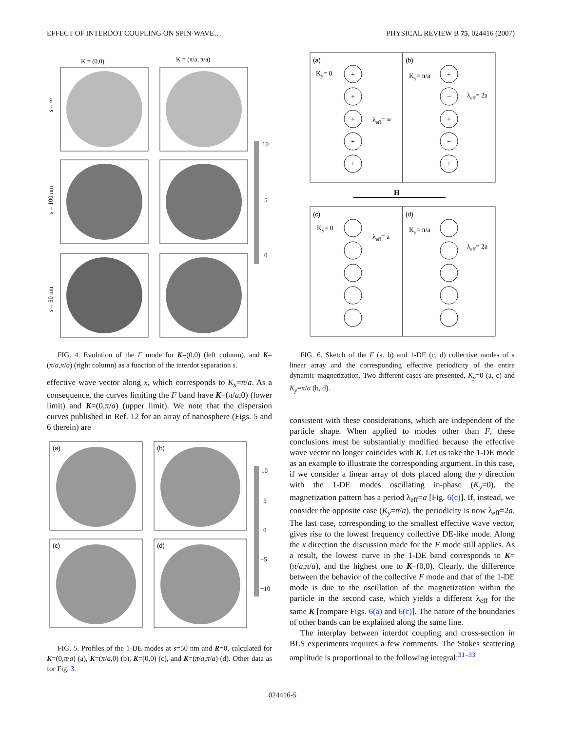EFFECT OF INTERDOT COUPLING ON SPIN-WAVE… PHYSICAL REVIEW B 75, 024416 (2007)
K = (0,0)
K = (π/a, π/a)
s = ∞
s = 100 nm
s = 50 nm
10
5
0
FIG. 4. Evolution of the F mode for K=(0,0) (left column), and K=(π/a,π/a) (right column) as a function of the interdot separation s.
effective wave vector along x, which corresponds to K<sub>x</sub>=π/a. As a consequence, the curves limiting the F band have K=(π/a,0) (lower limit) and K=(0,π/a) (upper limit). We note that the dispersion curves published in Ref. 12 for an array of nanosphere (Figs. 5 and 6 therein) are
(a)
(b)
(c)
(d)
10
5
0
−5
−10
FIG. 5. Profiles of the 1-DE modes at s=50 nm and R=0, calculated for K=(0,π/a) (a), K=(π/a,0) (b), K=(0,0) (c), and K=(π/a,π/a) (d). Other data as for Fig. 3.
(a)
(b)
(c)
(d)
Ky= 0
Ky= π/a
Ky= 0
Ky= π/a
λeff= ∞
λeff= 2a
λeff= a
λeff= 2a
H
+
+
+
+
+
+
−
+
−
+
FIG. 6. Sketch of the F (a, b) and 1-DE (c, d) collective modes of a linear array and the corresponding effective periodicity of the entire dynamic magnetization. Two different cases are presented, K<sub>y</sub>=0 (a, c) and K<sub>y</sub>=π/a (b, d).
consistent with these considerations, which are independent of the particle shape. When applied to modes other than F, these conclusions must be substantially modified because the effective wave vector no longer coincides with K. Let us take the 1-DE mode as an example to illustrate the corresponding argument. In this case, if we consider a linear array of dots placed along the y direction with the 1-DE modes oscillating in-phase (K<sub>y</sub>=0), the magnetization pattern has a period λ<sub>eff</sub>=a [Fig. 6(c)]. If, instead, we consider the opposite case (K<sub>y</sub>=π/a), the periodicity is now λ<sub>eff</sub>=2a. The last case, corresponding to the smallest effective wave vector, gives rise to the lowest frequency collective DE-like mode. Along the x direction the discussion made for the F mode still applies. As a result, the lowest curve in the 1-DE band corresponds to K=(π/a,π/a), and the highest one to K=(0,0). Clearly, the difference between the behavior of the collective F mode and that of the 1-DE mode is due to the oscillation of the magnetization within the particle in the second case, which yields a different λ<sub>eff</sub> for the same K [compare Figs. 6(a) and 6(c)]. The nature of the boundaries of other bands can be explained along the same line.
The interplay between interdot coupling and cross-section in BLS experiments requires a few comments. The Stokes scattering amplitude is proportional to the following integral:<sup>31–33</sup>
024416-5